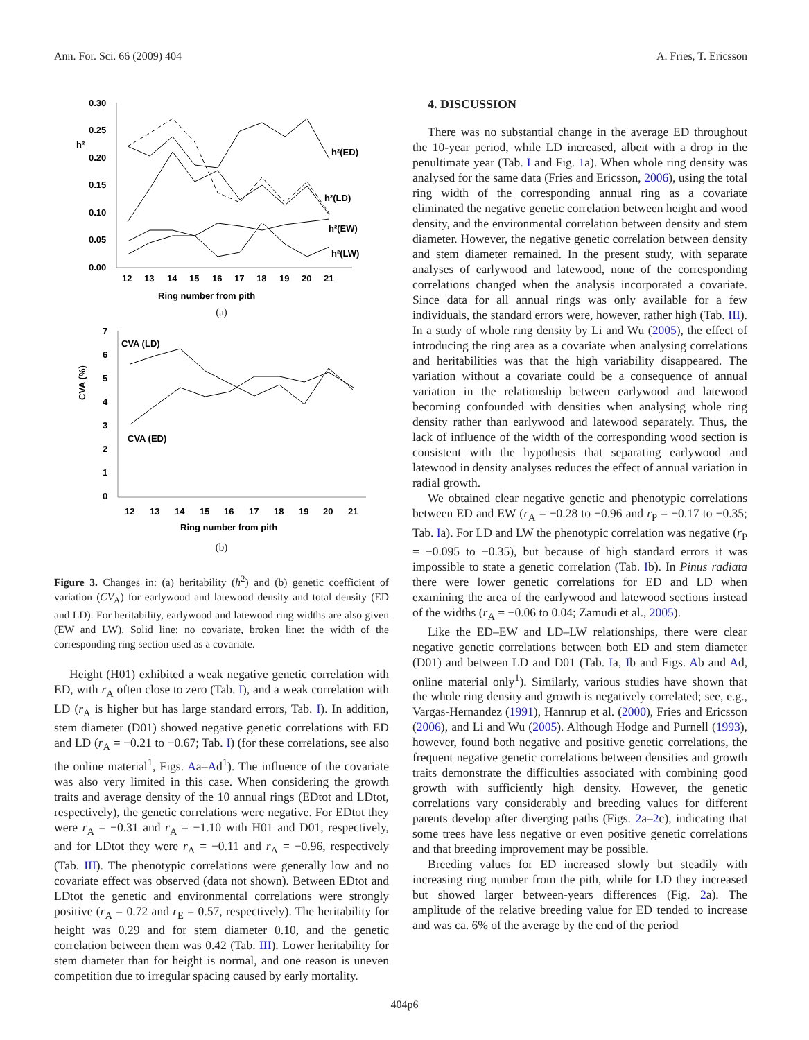Ann. For. Sci. 66 (2009) 404 A. Fries, T. Ericsson
0.30
0.25
0.20
0.15
0.10
0.05
0.00
h²
h²(ED)
h²(LD)
h²(EW)
h²(LW)
12
13
14
15
16
17
18
19
20
21
Ring number from pith
(a)
7
6
5
4
3
2
1
0
CVA (%)
CVA (LD)
CVA (ED)
12
13
14
15
16
17
18
19
20
21
Ring number from pith
(b)
Figure 3. Changes in: (a) heritability (h<sup>2</sup>) and (b) genetic coefficient of variation (CV<sub>A</sub>) for earlywood and latewood density and total density (ED and LD). For heritability, earlywood and latewood ring widths are also given (EW and LW). Solid line: no covariate, broken line: the width of the corresponding ring section used as a covariate.
Height (H01) exhibited a weak negative genetic correlation with ED, with r<sub>A</sub> often close to zero (Tab. I), and a weak correlation with LD (r<sub>A</sub> is higher but has large standard errors, Tab. I). In addition, stem diameter (D01) showed negative genetic correlations with ED and LD (r<sub>A</sub> = −0.21 to −0.67; Tab. I) (for these correlations, see also the online material<sup>1</sup>, Figs. Aa–Ad<sup>1</sup>). The influence of the covariate was also very limited in this case. When considering the growth traits and average density of the 10 annual rings (EDtot and LDtot, respectively), the genetic correlations were negative. For EDtot they were r<sub>A</sub> = −0.31 and r<sub>A</sub> = −1.10 with H01 and D01, respectively, and for LDtot they were r<sub>A</sub> = −0.11 and r<sub>A</sub> = −0.96, respectively (Tab. III). The phenotypic correlations were generally low and no covariate effect was observed (data not shown). Between EDtot and LDtot the genetic and environmental correlations were strongly positive (r<sub>A</sub> = 0.72 and r<sub>E</sub> = 0.57, respectively). The heritability for height was 0.29 and for stem diameter 0.10, and the genetic correlation between them was 0.42 (Tab. III). Lower heritability for stem diameter than for height is normal, and one reason is uneven competition due to irregular spacing caused by early mortality.
4. DISCUSSION
There was no substantial change in the average ED throughout the 10-year period, while LD increased, albeit with a drop in the penultimate year (Tab. I and Fig. 1a). When whole ring density was analysed for the same data (Fries and Ericsson, 2006), using the total ring width of the corresponding annual ring as a covariate eliminated the negative genetic correlation between height and wood density, and the environmental correlation between density and stem diameter. However, the negative genetic correlation between density and stem diameter remained. In the present study, with separate analyses of earlywood and latewood, none of the corresponding correlations changed when the analysis incorporated a covariate. Since data for all annual rings was only available for a few individuals, the standard errors were, however, rather high (Tab. III). In a study of whole ring density by Li and Wu (2005), the effect of introducing the ring area as a covariate when analysing correlations and heritabilities was that the high variability disappeared. The variation without a covariate could be a consequence of annual variation in the relationship between earlywood and latewood becoming confounded with densities when analysing whole ring density rather than earlywood and latewood separately. Thus, the lack of influence of the width of the corresponding wood section is consistent with the hypothesis that separating earlywood and latewood in density analyses reduces the effect of annual variation in radial growth.
We obtained clear negative genetic and phenotypic correlations between ED and EW (r<sub>A</sub> = −0.28 to −0.96 and r<sub>P</sub> = −0.17 to −0.35; Tab. Ia). For LD and LW the phenotypic correlation was negative (r<sub>P</sub> = −0.095 to −0.35), but because of high standard errors it was impossible to state a genetic correlation (Tab. Ib). In Pinus radiata there were lower genetic correlations for ED and LD when examining the area of the earlywood and latewood sections instead of the widths (r<sub>A</sub> = −0.06 to 0.04; Zamudi et al., 2005).
Like the ED–EW and LD–LW relationships, there were clear negative genetic correlations between both ED and stem diameter (D01) and between LD and D01 (Tab. Ia, Ib and Figs. Ab and Ad, online material only<sup>1</sup>). Similarly, various studies have shown that the whole ring density and growth is negatively correlated; see, e.g., Vargas-Hernandez (1991), Hannrup et al. (2000), Fries and Ericsson (2006), and Li and Wu (2005). Although Hodge and Purnell (1993), however, found both negative and positive genetic correlations, the frequent negative genetic correlations between densities and growth traits demonstrate the difficulties associated with combining good growth with sufficiently high density. However, the genetic correlations vary considerably and breeding values for different parents develop after diverging paths (Figs. 2a–2c), indicating that some trees have less negative or even positive genetic correlations and that breeding improvement may be possible.
Breeding values for ED increased slowly but steadily with increasing ring number from the pith, while for LD they increased but showed larger between-years differences (Fig. 2a). The amplitude of the relative breeding value for ED tended to increase and was ca. 6% of the average by the end of the period
404p6